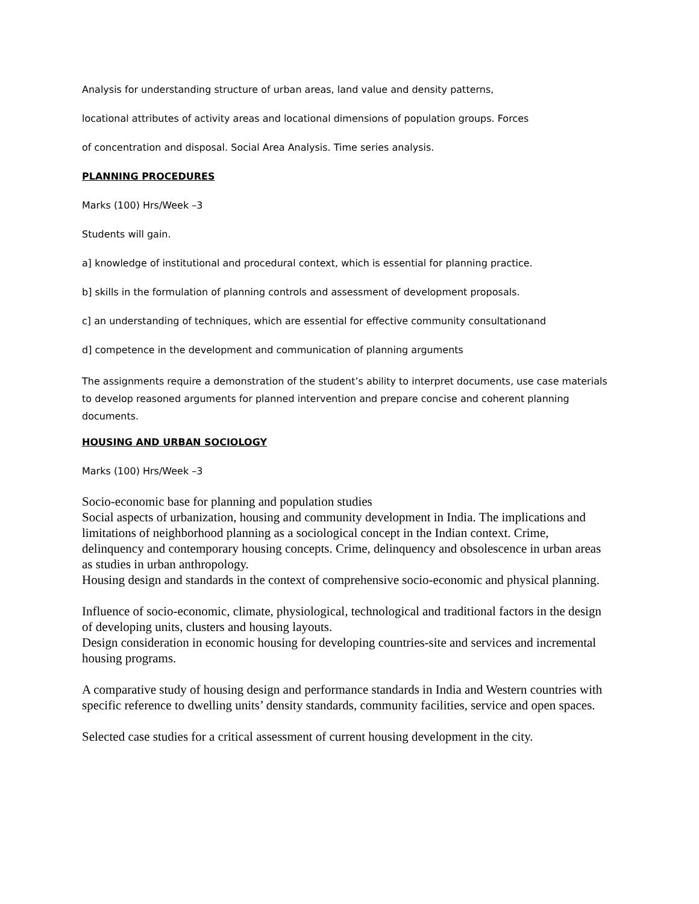Analysis for understanding structure of urban areas, land value and density patterns,
locational attributes of activity areas and locational dimensions of population groups. Forces
of concentration and disposal. Social Area Analysis. Time series analysis.
PLANNING PROCEDURES
Marks (100) Hrs/Week –3
Students will gain.
a] knowledge of institutional and procedural context, which is essential for planning practice.
b] skills in the formulation of planning controls and assessment of development proposals.
c] an understanding of techniques, which are essential for effective community consultationand
d] competence in the development and communication of planning arguments
The assignments require a demonstration of the student’s ability to interpret documents, use case materials to develop reasoned arguments for planned intervention and prepare concise and coherent planning documents.
HOUSING AND URBAN SOCIOLOGY
Marks (100) Hrs/Week –3
Socio-economic base for planning and population studies
Social aspects of urbanization, housing and community development in India. The implications and limitations of neighborhood planning as a sociological concept in the Indian context. Crime, delinquency and contemporary housing concepts. Crime, delinquency and obsolescence in urban areas as studies in urban anthropology.
Housing design and standards in the context of comprehensive socio-economic and physical planning.
Influence of socio-economic, climate, physiological, technological and traditional factors in the design of developing units, clusters and housing layouts.
Design consideration in economic housing for developing countries-site and services and incremental housing programs.
A comparative study of housing design and performance standards in India and Western countries with specific reference to dwelling units’ density standards, community facilities, service and open spaces.
Selected case studies for a critical assessment of current housing development in the city.